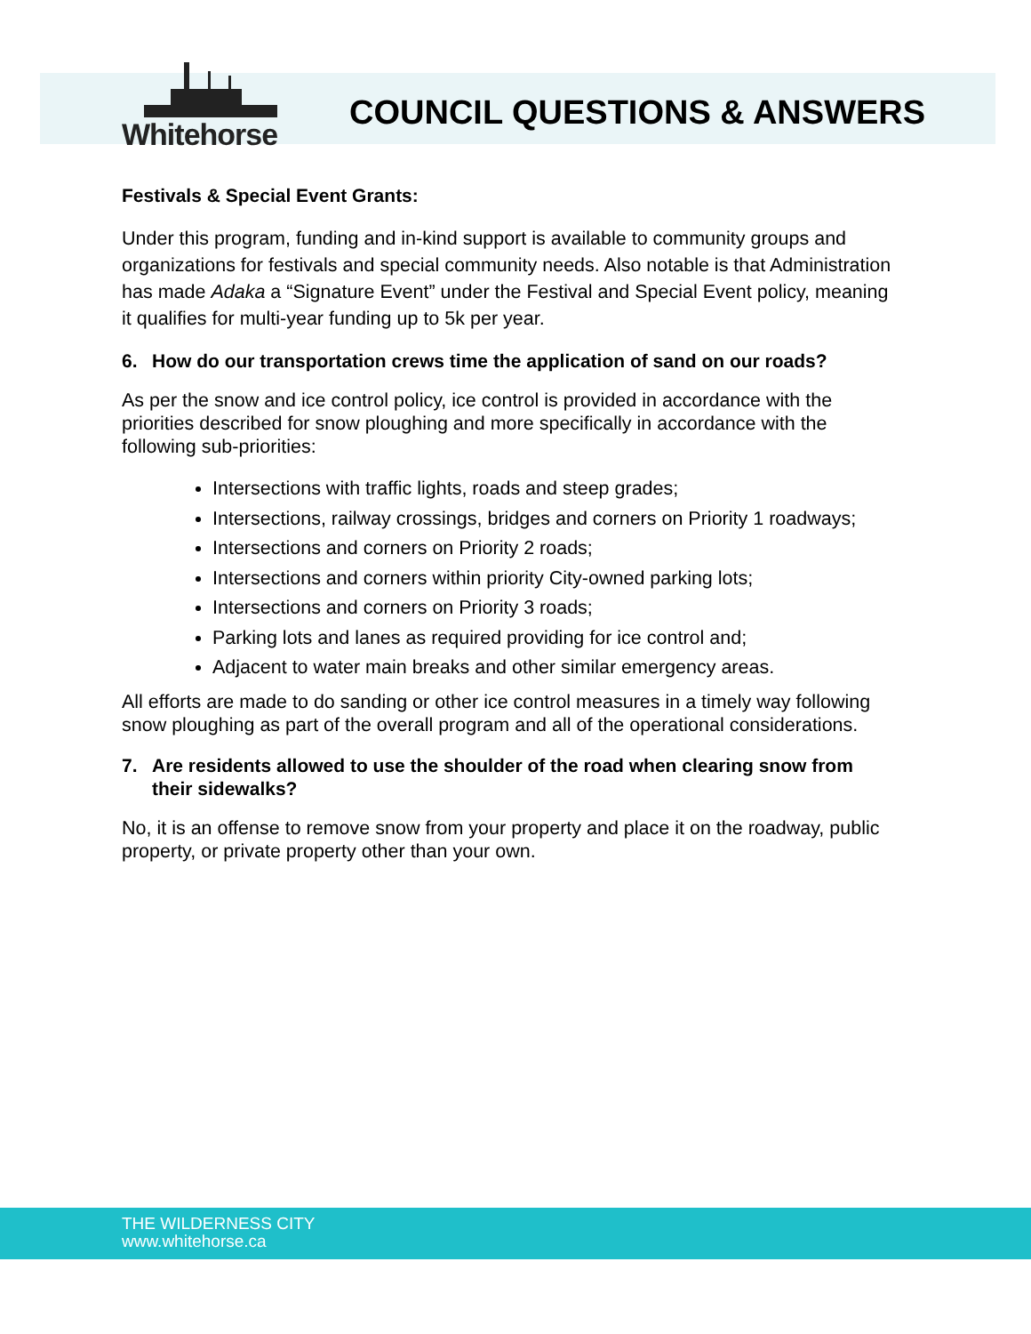Whitehorse
COUNCIL QUESTIONS & ANSWERS
Festivals & Special Event Grants:
Under this program, funding and in-kind support is available to community groups and organizations for festivals and special community needs. Also notable is that Administration has made Adaka a “Signature Event” under the Festival and Special Event policy, meaning it qualifies for multi-year funding up to 5k per year.
6. How do our transportation crews time the application of sand on our roads?
As per the snow and ice control policy, ice control is provided in accordance with the priorities described for snow ploughing and more specifically in accordance with the following sub-priorities:
Intersections with traffic lights, roads and steep grades;
Intersections, railway crossings, bridges and corners on Priority 1 roadways;
Intersections and corners on Priority 2 roads;
Intersections and corners within priority City-owned parking lots;
Intersections and corners on Priority 3 roads;
Parking lots and lanes as required providing for ice control and;
Adjacent to water main breaks and other similar emergency areas.
All efforts are made to do sanding or other ice control measures in a timely way following snow ploughing as part of the overall program and all of the operational considerations.
7. Are residents allowed to use the shoulder of the road when clearing snow from their sidewalks?
No, it is an offense to remove snow from your property and place it on the roadway, public property, or private property other than your own.
THE WILDERNESS CITY
www.whitehorse.ca